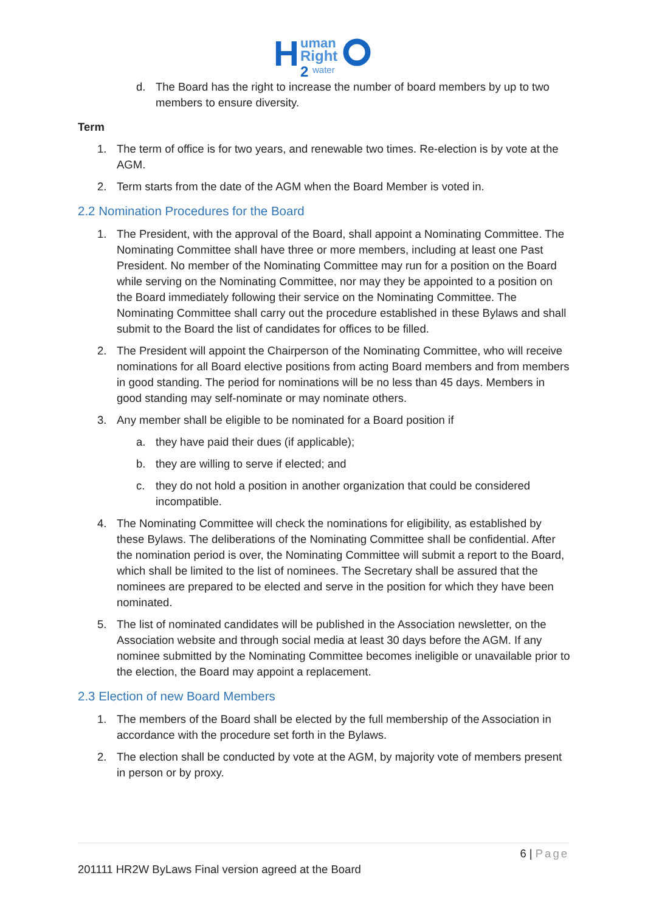H
uman
Right
2
water
d. The Board has the right to increase the number of board members by up to two members to ensure diversity.
Term
1. The term of office is for two years, and renewable two times. Re-election is by vote at the AGM.
2. Term starts from the date of the AGM when the Board Member is voted in.
2.2 Nomination Procedures for the Board
1. The President, with the approval of the Board, shall appoint a Nominating Committee. The Nominating Committee shall have three or more members, including at least one Past President. No member of the Nominating Committee may run for a position on the Board while serving on the Nominating Committee, nor may they be appointed to a position on the Board immediately following their service on the Nominating Committee. The Nominating Committee shall carry out the procedure established in these Bylaws and shall submit to the Board the list of candidates for offices to be filled.
2. The President will appoint the Chairperson of the Nominating Committee, who will receive nominations for all Board elective positions from acting Board members and from members in good standing. The period for nominations will be no less than 45 days. Members in good standing may self-nominate or may nominate others.
3. Any member shall be eligible to be nominated for a Board position if
a. they have paid their dues (if applicable);
b. they are willing to serve if elected; and
c. they do not hold a position in another organization that could be considered incompatible.
4. The Nominating Committee will check the nominations for eligibility, as established by these Bylaws. The deliberations of the Nominating Committee shall be confidential. After the nomination period is over, the Nominating Committee will submit a report to the Board, which shall be limited to the list of nominees. The Secretary shall be assured that the nominees are prepared to be elected and serve in the position for which they have been nominated.
5. The list of nominated candidates will be published in the Association newsletter, on the Association website and through social media at least 30 days before the AGM. If any nominee submitted by the Nominating Committee becomes ineligible or unavailable prior to the election, the Board may appoint a replacement.
2.3 Election of new Board Members
1. The members of the Board shall be elected by the full membership of the Association in accordance with the procedure set forth in the Bylaws.
2. The election shall be conducted by vote at the AGM, by majority vote of members present in person or by proxy.
6 | Page
201111 HR2W ByLaws Final version agreed at the Board